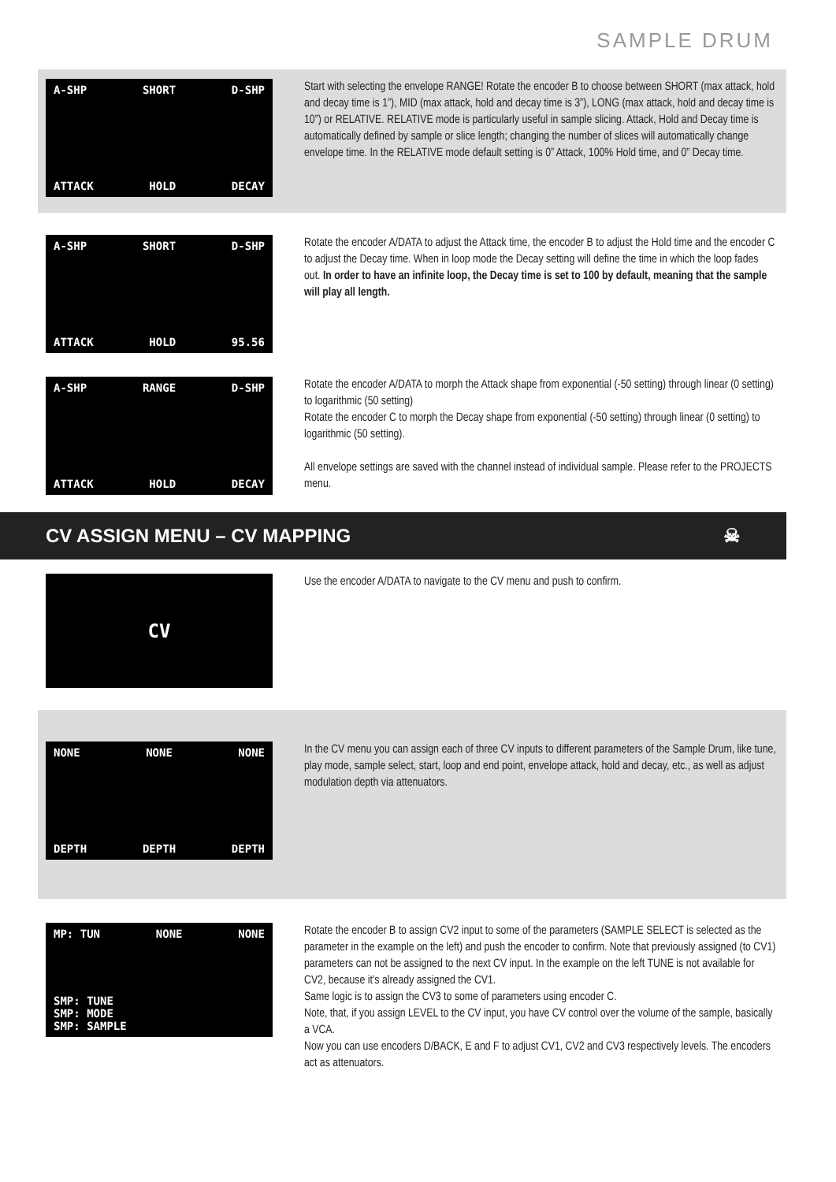SAMPLE DRUM
A-SHP SHORT D-SHP
ATTACK HOLD DECAY
Start with selecting the envelope RANGE! Rotate the encoder B to choose between SHORT (max attack, hold and decay time is 1”), MID (max attack, hold and decay time is 3”), LONG (max attack, hold and decay time is 10”) or RELATIVE. RELATIVE mode is particularly useful in sample slicing. Attack, Hold and Decay time is automatically defined by sample or slice length; changing the number of slices will automatically change envelope time. In the RELATIVE mode default setting is 0” Attack, 100% Hold time, and 0” Decay time.
A-SHP SHORT D-SHP
ATTACK HOLD 95.56
Rotate the encoder A/DATA to adjust the Attack time, the encoder B to adjust the Hold time and the encoder C to adjust the Decay time. When in loop mode the Decay setting will define the time in which the loop fades out. In order to have an infinite loop, the Decay time is set to 100 by default, meaning that the sample will play all length.
A-SHP RANGE D-SHP
ATTACK HOLD DECAY
Rotate the encoder A/DATA to morph the Attack shape from exponential (-50 setting) through linear (0 setting) to logarithmic (50 setting)
Rotate the encoder C to morph the Decay shape from exponential (-50 setting) through linear (0 setting) to logarithmic (50 setting).
All envelope settings are saved with the channel instead of individual sample. Please refer to the PROJECTS menu.
CV ASSIGN MENU – CV MAPPING ☠
CV
Use the encoder A/DATA to navigate to the CV menu and push to confirm.
NONE NONE NONE
DEPTH DEPTH DEPTH
In the CV menu you can assign each of three CV inputs to different parameters of the Sample Drum, like tune, play mode, sample select, start, loop and end point, envelope attack, hold and decay, etc., as well as adjust modulation depth via attenuators.
MP: TUN NONE NONE
SMP: TUNE
SMP: MODE
SMP: SAMPLE
Rotate the encoder B to assign CV2 input to some of the parameters (SAMPLE SELECT is selected as the parameter in the example on the left) and push the encoder to confirm. Note that previously assigned (to CV1) parameters can not be assigned to the next CV input. In the example on the left TUNE is not available for CV2, because it’s already assigned the CV1.
Same logic is to assign the CV3 to some of parameters using encoder C.
Note, that, if you assign LEVEL to the CV input, you have CV control over the volume of the sample, basically a VCA.
Now you can use encoders D/BACK, E and F to adjust CV1, CV2 and CV3 respectively levels. The encoders act as attenuators.